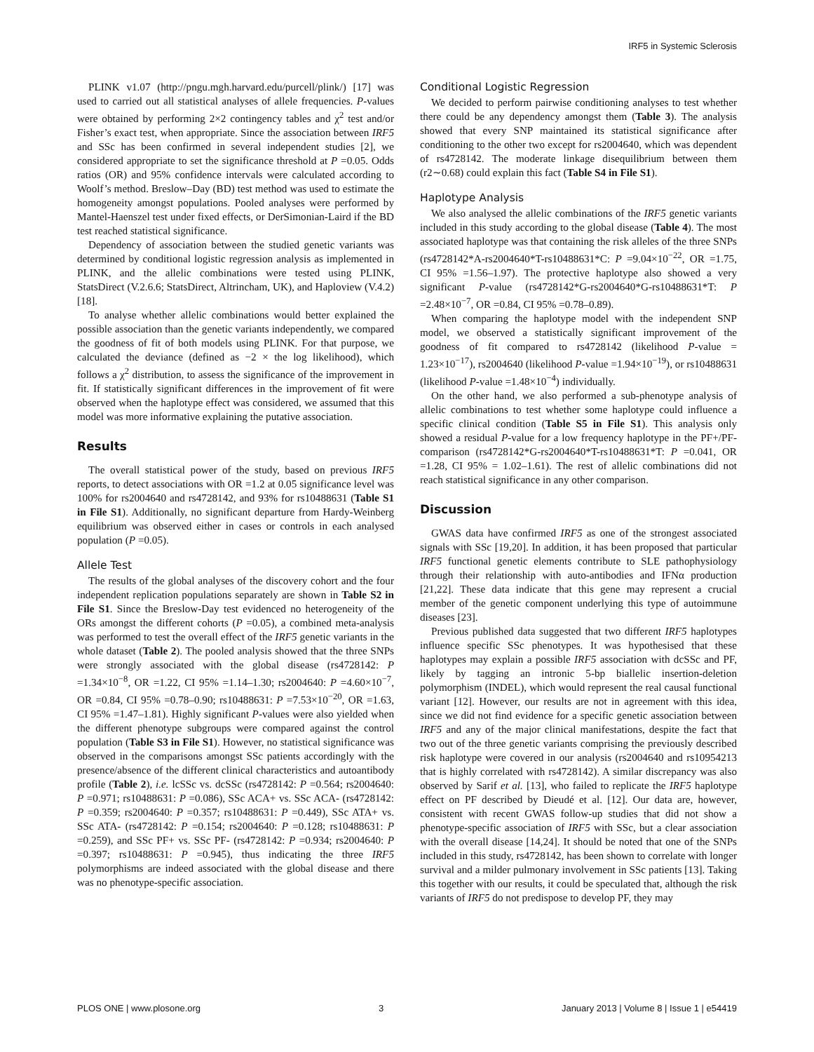IRF5 in Systemic Sclerosis
PLINK v1.07 (http://pngu.mgh.harvard.edu/purcell/plink/) [17] was used to carried out all statistical analyses of allele frequencies. P-values were obtained by performing 2×2 contingency tables and χ<sup>2</sup> test and/or Fisher’s exact test, when appropriate. Since the association between IRF5 and SSc has been confirmed in several independent studies [2], we considered appropriate to set the significance threshold at P =0.05. Odds ratios (OR) and 95% confidence intervals were calculated according to Woolf’s method. Breslow–Day (BD) test method was used to estimate the homogeneity amongst populations. Pooled analyses were performed by Mantel-Haenszel test under fixed effects, or DerSimonian-Laird if the BD test reached statistical significance.
Dependency of association between the studied genetic variants was determined by conditional logistic regression analysis as implemented in PLINK, and the allelic combinations were tested using PLINK, StatsDirect (V.2.6.6; StatsDirect, Altrincham, UK), and Haploview (V.4.2) [18].
To analyse whether allelic combinations would better explained the possible association than the genetic variants independently, we compared the goodness of fit of both models using PLINK. For that purpose, we calculated the deviance (defined as −2 × the log likelihood), which follows a χ<sup>2</sup> distribution, to assess the significance of the improvement in fit. If statistically significant differences in the improvement of fit were observed when the haplotype effect was considered, we assumed that this model was more informative explaining the putative association.
Results
The overall statistical power of the study, based on previous IRF5 reports, to detect associations with OR =1.2 at 0.05 significance level was 100% for rs2004640 and rs4728142, and 93% for rs10488631 (Table S1 in File S1). Additionally, no significant departure from Hardy-Weinberg equilibrium was observed either in cases or controls in each analysed population (P =0.05).
Allele Test
The results of the global analyses of the discovery cohort and the four independent replication populations separately are shown in Table S2 in File S1. Since the Breslow-Day test evidenced no heterogeneity of the ORs amongst the different cohorts (P =0.05), a combined meta-analysis was performed to test the overall effect of the IRF5 genetic variants in the whole dataset (Table 2). The pooled analysis showed that the three SNPs were strongly associated with the global disease (rs4728142: P =1.34×10<sup>−8</sup>, OR =1.22, CI 95% =1.14–1.30; rs2004640: P =4.60×10<sup>−7</sup>, OR =0.84, CI 95% =0.78–0.90; rs10488631: P =7.53×10<sup>−20</sup>, OR =1.63, CI 95% =1.47–1.81). Highly significant P-values were also yielded when the different phenotype subgroups were compared against the control population (Table S3 in File S1). However, no statistical significance was observed in the comparisons amongst SSc patients accordingly with the presence/absence of the different clinical characteristics and autoantibody profile (Table 2), i.e. lcSSc vs. dcSSc (rs4728142: P =0.564; rs2004640: P =0.971; rs10488631: P =0.086), SSc ACA+ vs. SSc ACA- (rs4728142: P =0.359; rs2004640: P =0.357; rs10488631: P =0.449), SSc ATA+ vs. SSc ATA- (rs4728142: P =0.154; rs2004640: P =0.128; rs10488631: P =0.259), and SSc PF+ vs. SSc PF- (rs4728142: P =0.934; rs2004640: P =0.397; rs10488631: P =0.945), thus indicating the three IRF5 polymorphisms are indeed associated with the global disease and there was no phenotype-specific association.
Conditional Logistic Regression
We decided to perform pairwise conditioning analyses to test whether there could be any dependency amongst them (Table 3). The analysis showed that every SNP maintained its statistical significance after conditioning to the other two except for rs2004640, which was dependent of rs4728142. The moderate linkage disequilibrium between them (r2∼0.68) could explain this fact (Table S4 in File S1).
Haplotype Analysis
We also analysed the allelic combinations of the IRF5 genetic variants included in this study according to the global disease (Table 4). The most associated haplotype was that containing the risk alleles of the three SNPs (rs4728142*A-rs2004640*T-rs10488631*C: P =9.04×10<sup>−22</sup>, OR =1.75, CI 95% =1.56–1.97). The protective haplotype also showed a very significant P-value (rs4728142*G-rs2004640*G-rs10488631*T: P =2.48×10<sup>−7</sup>, OR =0.84, CI 95% =0.78–0.89).
When comparing the haplotype model with the independent SNP model, we observed a statistically significant improvement of the goodness of fit compared to rs4728142 (likelihood P-value = 1.23×10<sup>−17</sup>), rs2004640 (likelihood P-value =1.94×10<sup>−19</sup>), or rs10488631 (likelihood P-value =1.48×10<sup>−4</sup>) individually.
On the other hand, we also performed a sub-phenotype analysis of allelic combinations to test whether some haplotype could influence a specific clinical condition (Table S5 in File S1). This analysis only showed a residual P-value for a low frequency haplotype in the PF+/PF- comparison (rs4728142*G-rs2004640*T-rs10488631*T: P =0.041, OR =1.28, CI 95% = 1.02–1.61). The rest of allelic combinations did not reach statistical significance in any other comparison.
Discussion
GWAS data have confirmed IRF5 as one of the strongest associated signals with SSc [19,20]. In addition, it has been proposed that particular IRF5 functional genetic elements contribute to SLE pathophysiology through their relationship with auto-antibodies and IFNα production [21,22]. These data indicate that this gene may represent a crucial member of the genetic component underlying this type of autoimmune diseases [23].
Previous published data suggested that two different IRF5 haplotypes influence specific SSc phenotypes. It was hypothesised that these haplotypes may explain a possible IRF5 association with dcSSc and PF, likely by tagging an intronic 5-bp biallelic insertion-deletion polymorphism (INDEL), which would represent the real causal functional variant [12]. However, our results are not in agreement with this idea, since we did not find evidence for a specific genetic association between IRF5 and any of the major clinical manifestations, despite the fact that two out of the three genetic variants comprising the previously described risk haplotype were covered in our analysis (rs2004640 and rs10954213 that is highly correlated with rs4728142). A similar discrepancy was also observed by Sarif et al. [13], who failed to replicate the IRF5 haplotype effect on PF described by Dieudé et al. [12]. Our data are, however, consistent with recent GWAS follow-up studies that did not show a phenotype-specific association of IRF5 with SSc, but a clear association with the overall disease [14,24]. It should be noted that one of the SNPs included in this study, rs4728142, has been shown to correlate with longer survival and a milder pulmonary involvement in SSc patients [13]. Taking this together with our results, it could be speculated that, although the risk variants of IRF5 do not predispose to develop PF, they may
PLOS ONE | www.plosone.org 3 January 2013 | Volume 8 | Issue 1 | e54419